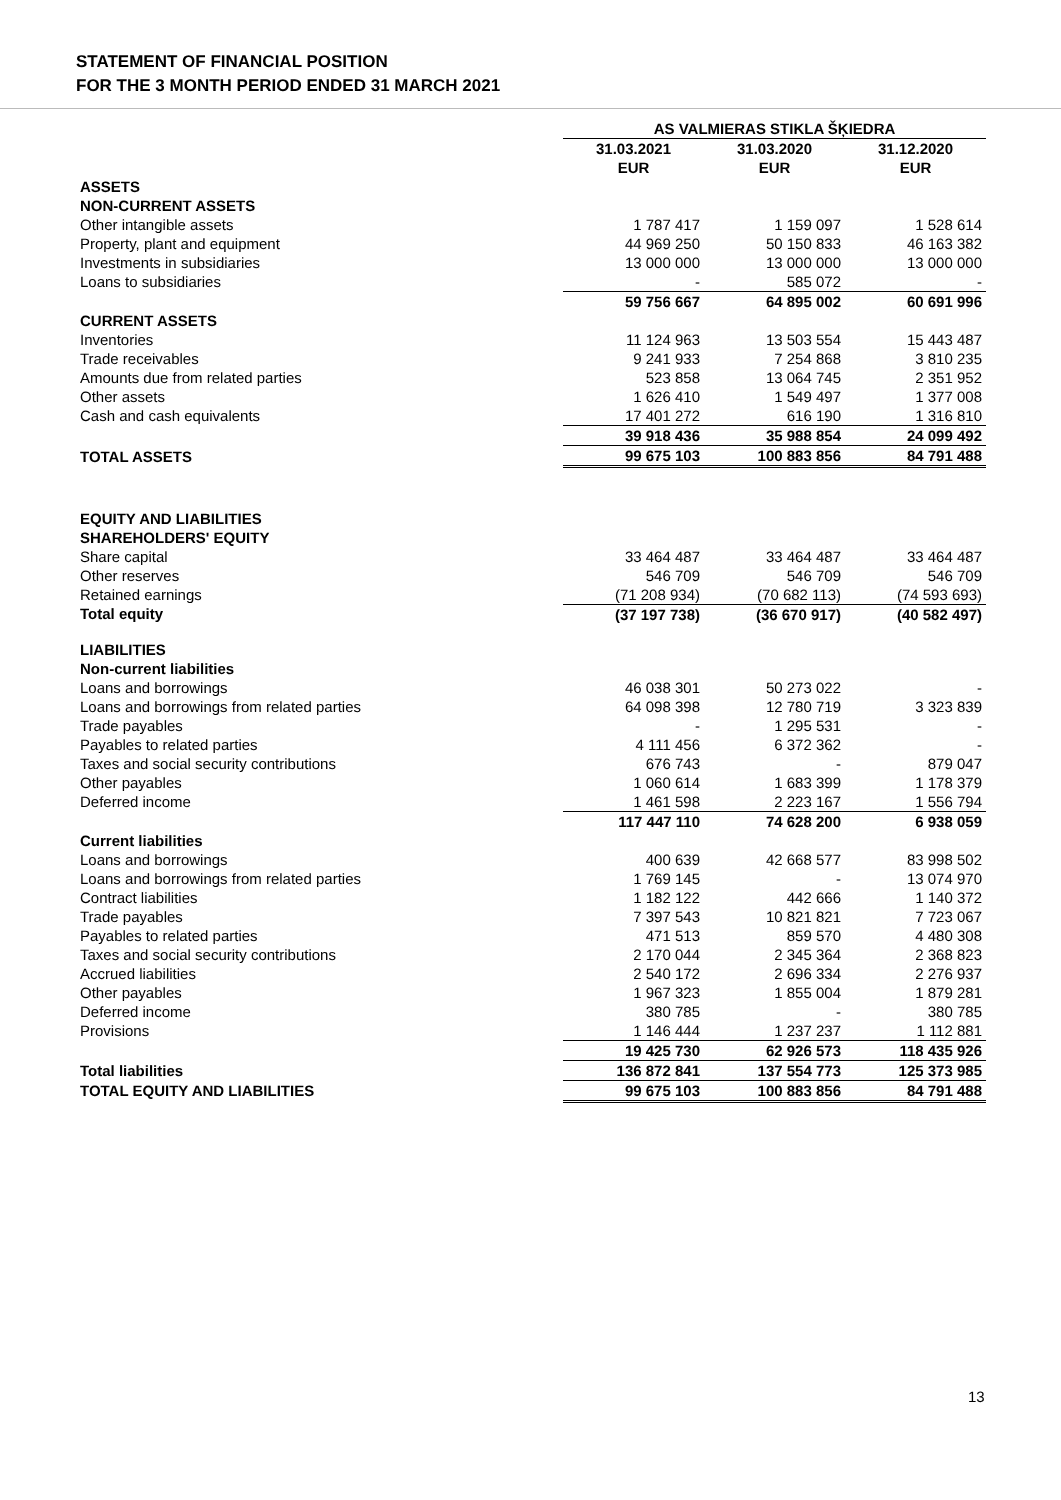STATEMENT OF FINANCIAL POSITION
FOR THE 3 MONTH PERIOD ENDED 31 MARCH 2021
| | AS VALMIERAS STIKLA ŠĶIEDRA | | |
| | 31.03.2021 | 31.03.2020 | 31.12.2020 |
| | EUR | EUR | EUR |
| ASSETS | | | |
| NON-CURRENT ASSETS | | | |
| Other intangible assets | 1 787 417 | 1 159 097 | 1 528 614 |
| Property, plant and equipment | 44 969 250 | 50 150 833 | 46 163 382 |
| Investments in subsidiaries | 13 000 000 | 13 000 000 | 13 000 000 |
| Loans to subsidiaries | - | 585 072 | - |
| | 59 756 667 | 64 895 002 | 60 691 996 |
| CURRENT ASSETS | | | |
| Inventories | 11 124 963 | 13 503 554 | 15 443 487 |
| Trade receivables | 9 241 933 | 7 254 868 | 3 810 235 |
| Amounts due from related parties | 523 858 | 13 064 745 | 2 351 952 |
| Other assets | 1 626 410 | 1 549 497 | 1 377 008 |
| Cash and cash equivalents | 17 401 272 | 616 190 | 1 316 810 |
| | 39 918 436 | 35 988 854 | 24 099 492 |
| TOTAL ASSETS | 99 675 103 | 100 883 856 | 84 791 488 |
| EQUITY AND LIABILITIES | | | |
| SHAREHOLDERS' EQUITY | | | |
| Share capital | 33 464 487 | 33 464 487 | 33 464 487 |
| Other reserves | 546 709 | 546 709 | 546 709 |
| Retained earnings | (71 208 934) | (70 682 113) | (74 593 693) |
| Total equity | (37 197 738) | (36 670 917) | (40 582 497) |
| LIABILITIES | | | |
| Non-current liabilities | | | |
| Loans and borrowings | 46 038 301 | 50 273 022 | - |
| Loans and borrowings from related parties | 64 098 398 | 12 780 719 | 3 323 839 |
| Trade payables | - | 1 295 531 | - |
| Payables to related parties | 4 111 456 | 6 372 362 | - |
| Taxes and social security contributions | 676 743 | - | 879 047 |
| Other payables | 1 060 614 | 1 683 399 | 1 178 379 |
| Deferred income | 1 461 598 | 2 223 167 | 1 556 794 |
| | 117 447 110 | 74 628 200 | 6 938 059 |
| Current liabilities | | | |
| Loans and borrowings | 400 639 | 42 668 577 | 83 998 502 |
| Loans and borrowings from related parties | 1 769 145 | - | 13 074 970 |
| Contract liabilities | 1 182 122 | 442 666 | 1 140 372 |
| Trade payables | 7 397 543 | 10 821 821 | 7 723 067 |
| Payables to related parties | 471 513 | 859 570 | 4 480 308 |
| Taxes and social security contributions | 2 170 044 | 2 345 364 | 2 368 823 |
| Accrued liabilities | 2 540 172 | 2 696 334 | 2 276 937 |
| Other payables | 1 967 323 | 1 855 004 | 1 879 281 |
| Deferred income | 380 785 | - | 380 785 |
| Provisions | 1 146 444 | 1 237 237 | 1 112 881 |
| | 19 425 730 | 62 926 573 | 118 435 926 |
| Total liabilities | 136 872 841 | 137 554 773 | 125 373 985 |
| TOTAL EQUITY AND LIABILITIES | 99 675 103 | 100 883 856 | 84 791 488 |
13